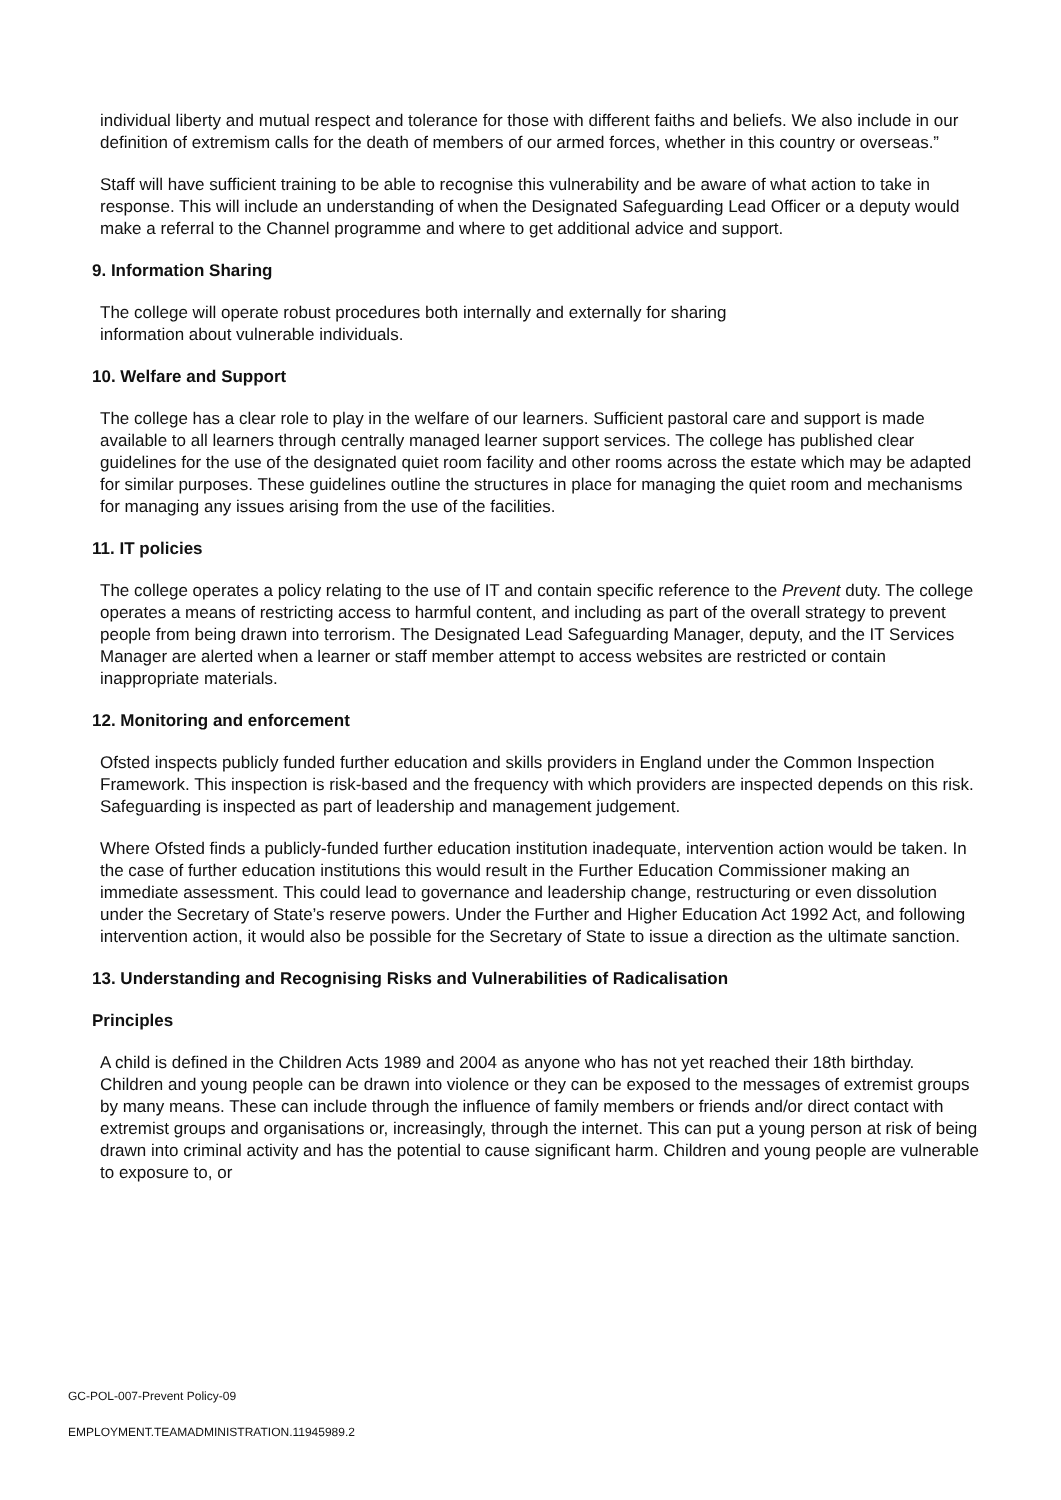individual liberty and mutual respect and tolerance for those with different faiths and beliefs. We also include in our definition of extremism calls for the death of members of our armed forces, whether in this country or overseas.”
Staff will have sufficient training to be able to recognise this vulnerability and be aware of what action to take in response. This will include an understanding of when the Designated Safeguarding Lead Officer or a deputy would make a referral to the Channel programme and where to get additional advice and support.
9. Information Sharing
The college will operate robust procedures both internally and externally for sharing
information about vulnerable individuals.
10. Welfare and Support
The college has a clear role to play in the welfare of our learners. Sufficient pastoral care and support is made available to all learners through centrally managed learner support services. The college has published clear guidelines for the use of the designated quiet room facility and other rooms across the estate which may be adapted for similar purposes. These guidelines outline the structures in place for managing the quiet room and mechanisms for managing any issues arising from the use of the facilities.
11. IT policies
The college operates a policy relating to the use of IT and contain specific reference to the Prevent duty. The college operates a means of restricting access to harmful content, and including as part of the overall strategy to prevent people from being drawn into terrorism. The Designated Lead Safeguarding Manager, deputy, and the IT Services Manager are alerted when a learner or staff member attempt to access websites are restricted or contain inappropriate materials.
12. Monitoring and enforcement
Ofsted inspects publicly funded further education and skills providers in England under the Common Inspection Framework. This inspection is risk-based and the frequency with which providers are inspected depends on this risk. Safeguarding is inspected as part of leadership and management judgement.
Where Ofsted finds a publicly-funded further education institution inadequate, intervention action would be taken. In the case of further education institutions this would result in the Further Education Commissioner making an immediate assessment. This could lead to governance and leadership change, restructuring or even dissolution under the Secretary of State’s reserve powers. Under the Further and Higher Education Act 1992 Act, and following intervention action, it would also be possible for the Secretary of State to issue a direction as the ultimate sanction.
13. Understanding and Recognising Risks and Vulnerabilities of Radicalisation
Principles
A child is defined in the Children Acts 1989 and 2004 as anyone who has not yet reached their 18th birthday. Children and young people can be drawn into violence or they can be exposed to the messages of extremist groups by many means. These can include through the influence of family members or friends and/or direct contact with extremist groups and organisations or, increasingly, through the internet. This can put a young person at risk of being drawn into criminal activity and has the potential to cause significant harm. Children and young people are vulnerable to exposure to, or
GC-POL-007-Prevent Policy-09
EMPLOYMENT.TEAMADMINISTRATION.11945989.2